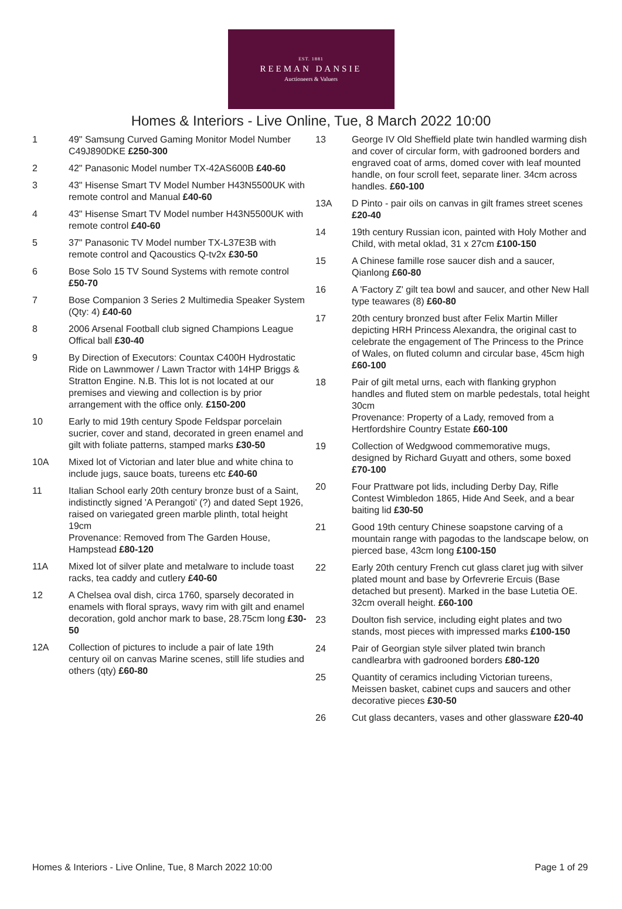EST. 1881
REEMAN DANSIE
Auctioneers & Valuers
Homes & Interiors - Live Online, Tue, 8 March 2022 10:00
1 49" Samsung Curved Gaming Monitor Model Number C49J890DKE £250-300
2 42" Panasonic Model number TX-42AS600B £40-60
3 43" Hisense Smart TV Model Number H43N5500UK with remote control and Manual £40-60
4 43" Hisense Smart TV Model number H43N5500UK with remote control £40-60
5 37" Panasonic TV Model number TX-L37E3B with remote control and Qacoustics Q-tv2x £30-50
6 Bose Solo 15 TV Sound Systems with remote control £50-70
7 Bose Companion 3 Series 2 Multimedia Speaker System (Qty: 4) £40-60
8 2006 Arsenal Football club signed Champions League Offical ball £30-40
9 By Direction of Executors: Countax C400H Hydrostatic Ride on Lawnmower / Lawn Tractor with 14HP Briggs & Stratton Engine. N.B. This lot is not located at our premises and viewing and collection is by prior arrangement with the office only. £150-200
10 Early to mid 19th century Spode Feldspar porcelain sucrier, cover and stand, decorated in green enamel and gilt with foliate patterns, stamped marks £30-50
10A Mixed lot of Victorian and later blue and white china to include jugs, sauce boats, tureens etc £40-60
11 Italian School early 20th century bronze bust of a Saint, indistinctly signed 'A Perangoti' (?) and dated Sept 1926, raised on variegated green marble plinth, total height 19cm
Provenance: Removed from The Garden House, Hampstead £80-120
11A Mixed lot of silver plate and metalware to include toast racks, tea caddy and cutlery £40-60
12 A Chelsea oval dish, circa 1760, sparsely decorated in enamels with floral sprays, wavy rim with gilt and enamel decoration, gold anchor mark to base, 28.75cm long £30-50
12A Collection of pictures to include a pair of late 19th century oil on canvas Marine scenes, still life studies and others (qty) £60-80
13 George IV Old Sheffield plate twin handled warming dish and cover of circular form, with gadrooned borders and engraved coat of arms, domed cover with leaf mounted handle, on four scroll feet, separate liner. 34cm across handles. £60-100
13A D Pinto - pair oils on canvas in gilt frames street scenes £20-40
14 19th century Russian icon, painted with Holy Mother and Child, with metal oklad, 31 x 27cm £100-150
15 A Chinese famille rose saucer dish and a saucer, Qianlong £60-80
16 A 'Factory Z' gilt tea bowl and saucer, and other New Hall type teawares (8) £60-80
17 20th century bronzed bust after Felix Martin Miller depicting HRH Princess Alexandra, the original cast to celebrate the engagement of The Princess to the Prince of Wales, on fluted column and circular base, 45cm high £60-100
18 Pair of gilt metal urns, each with flanking gryphon handles and fluted stem on marble pedestals, total height 30cm
Provenance: Property of a Lady, removed from a Hertfordshire Country Estate £60-100
19 Collection of Wedgwood commemorative mugs, designed by Richard Guyatt and others, some boxed £70-100
20 Four Prattware pot lids, including Derby Day, Rifle Contest Wimbledon 1865, Hide And Seek, and a bear baiting lid £30-50
21 Good 19th century Chinese soapstone carving of a mountain range with pagodas to the landscape below, on pierced base, 43cm long £100-150
22 Early 20th century French cut glass claret jug with silver plated mount and base by Orfevrerie Ercuis (Base detached but present). Marked in the base Lutetia OE. 32cm overall height. £60-100
23 Doulton fish service, including eight plates and two stands, most pieces with impressed marks £100-150
24 Pair of Georgian style silver plated twin branch candlearbra with gadrooned borders £80-120
25 Quantity of ceramics including Victorian tureens, Meissen basket, cabinet cups and saucers and other decorative pieces £30-50
26 Cut glass decanters, vases and other glassware £20-40
Homes & Interiors - Live Online, Tue, 8 March 2022 10:00 Page 1 of 29